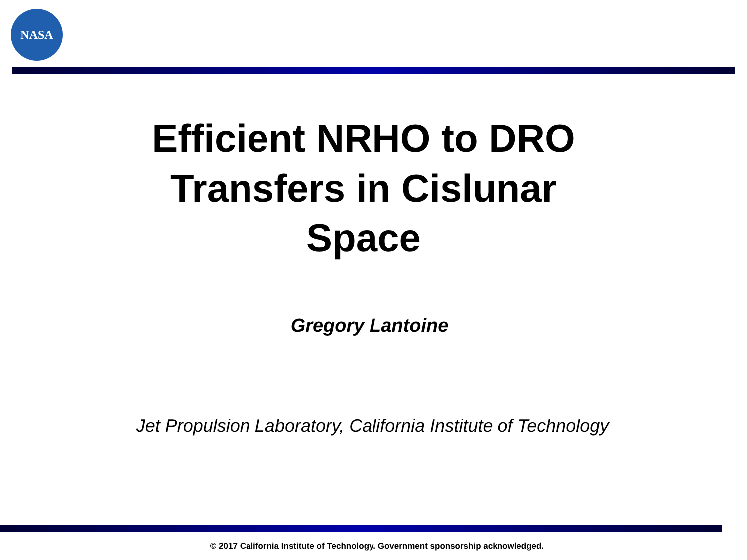NASA
Efficient NRHO to DRO Transfers in Cislunar Space
Gregory Lantoine
Jet Propulsion Laboratory, California Institute of Technology
© 2017 California Institute of Technology. Government sponsorship acknowledged.